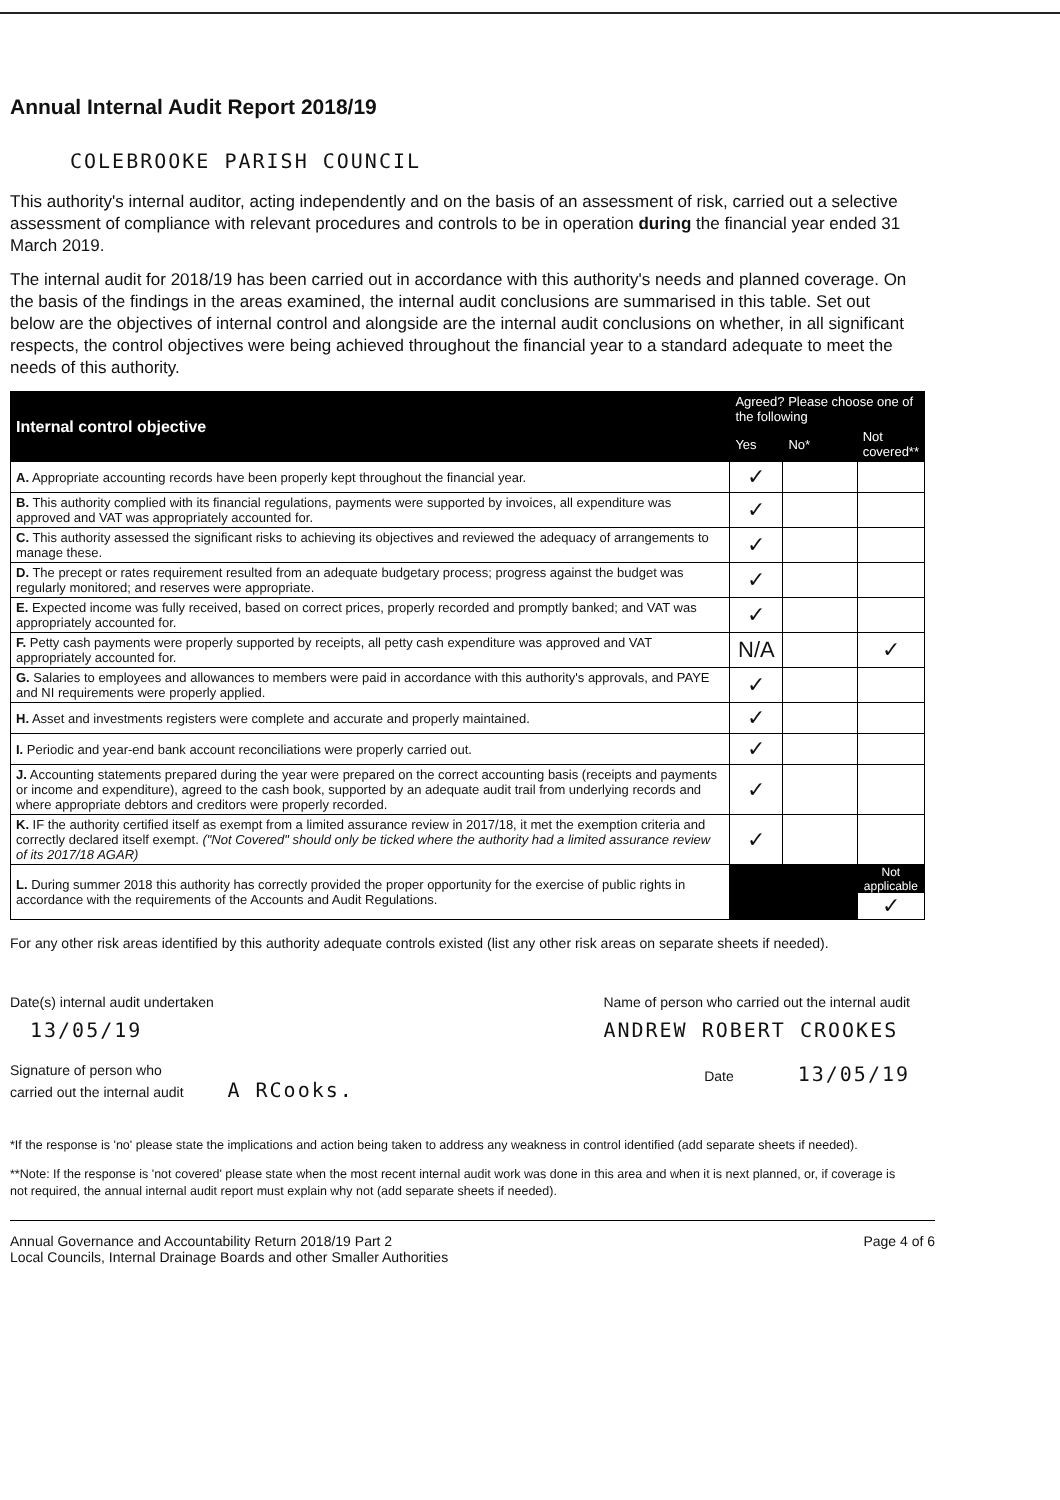Annual Internal Audit Report 2018/19
COLEBROOKE PARISH COUNCIL
This authority's internal auditor, acting independently and on the basis of an assessment of risk, carried out a selective assessment of compliance with relevant procedures and controls to be in operation during the financial year ended 31 March 2019.
The internal audit for 2018/19 has been carried out in accordance with this authority's needs and planned coverage. On the basis of the findings in the areas examined, the internal audit conclusions are summarised in this table. Set out below are the objectives of internal control and alongside are the internal audit conclusions on whether, in all significant respects, the control objectives were being achieved throughout the financial year to a standard adequate to meet the needs of this authority.
| Internal control objective | Agreed? Please choose one of the following | | |
| --- | --- | --- | --- |
| | Yes | No* | Not covered** |
| A. Appropriate accounting records have been properly kept throughout the financial year. | ✓ | | |
| B. This authority complied with its financial regulations, payments were supported by invoices, all expenditure was approved and VAT was appropriately accounted for. | ✓ | | |
| C. This authority assessed the significant risks to achieving its objectives and reviewed the adequacy of arrangements to manage these. | ✓ | | |
| D. The precept or rates requirement resulted from an adequate budgetary process; progress against the budget was regularly monitored; and reserves were appropriate. | ✓ | | |
| E. Expected income was fully received, based on correct prices, properly recorded and promptly banked; and VAT was appropriately accounted for. | ✓ | | |
| F. Petty cash payments were properly supported by receipts, all petty cash expenditure was approved and VAT appropriately accounted for. | N/A | | ✓ |
| G. Salaries to employees and allowances to members were paid in accordance with this authority's approvals, and PAYE and NI requirements were properly applied. | ✓ | | |
| H. Asset and investments registers were complete and accurate and properly maintained. | ✓ | | |
| I. Periodic and year-end bank account reconciliations were properly carried out. | ✓ | | |
| J. Accounting statements prepared during the year were prepared on the correct accounting basis (receipts and payments or income and expenditure), agreed to the cash book, supported by an adequate audit trail from underlying records and where appropriate debtors and creditors were properly recorded. | ✓ | | |
| K. IF the authority certified itself as exempt from a limited assurance review in 2017/18, it met the exemption criteria and correctly declared itself exempt. ("Not Covered" should only be ticked where the authority had a limited assurance review of its 2017/18 AGAR) | ✓ | | |
| L. During summer 2018 this authority has correctly provided the proper opportunity for the exercise of public rights in accordance with the requirements of the Accounts and Audit Regulations. | | | Not applicable ✓ |
For any other risk areas identified by this authority adequate controls existed (list any other risk areas on separate sheets if needed).
Date(s) internal audit undertaken
13/05/19
Name of person who carried out the internal audit
ANDREW ROBERT CROOKES
Signature of person who
carried out the internal audit A RCooks.
Date 13/05/19
*If the response is 'no' please state the implications and action being taken to address any weakness in control identified (add separate sheets if needed).
**Note: If the response is 'not covered' please state when the most recent internal audit work was done in this area and when it is next planned, or, if coverage is not required, the annual internal audit report must explain why not (add separate sheets if needed).
Annual Governance and Accountability Return 2018/19 Part 2
Local Councils, Internal Drainage Boards and other Smaller Authorities
Page 4 of 6